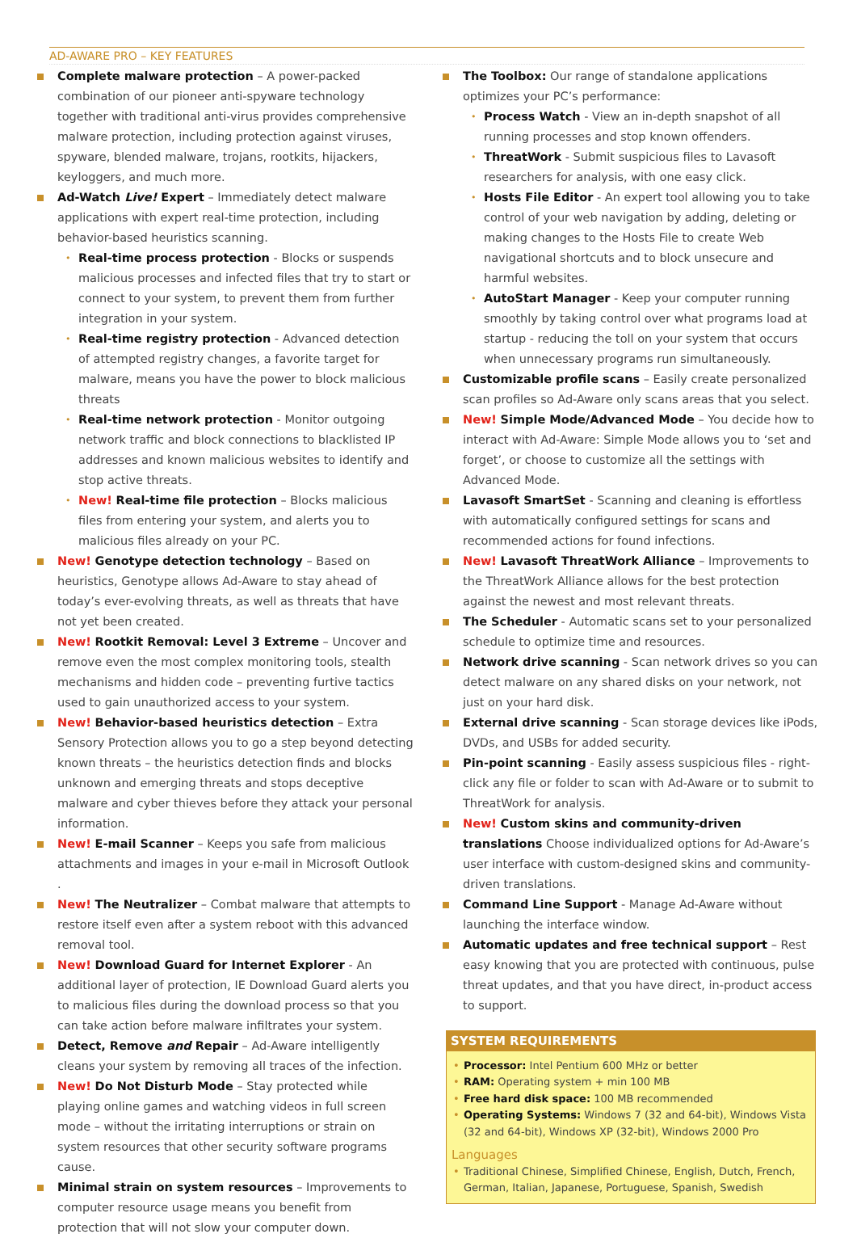AD-AWARE PRO – KEY FEATURES
Complete malware protection – A power-packed combination of our pioneer anti-spyware technology together with traditional anti-virus provides comprehensive malware protection, including protection against viruses, spyware, blended malware, trojans, rootkits, hijackers, keyloggers, and much more.
Ad-Watch Live! Expert – Immediately detect malware applications with expert real-time protection, including behavior-based heuristics scanning.
• Real-time process protection - Blocks or suspends malicious processes and infected files that try to start or connect to your system, to prevent them from further integration in your system.
• Real-time registry protection - Advanced detection of attempted registry changes, a favorite target for malware, means you have the power to block malicious threats
• Real-time network protection - Monitor outgoing network traffic and block connections to blacklisted IP addresses and known malicious websites to identify and stop active threats.
• New! Real-time file protection – Blocks malicious files from entering your system, and alerts you to malicious files already on your PC.
New! Genotype detection technology – Based on heuristics, Genotype allows Ad-Aware to stay ahead of today’s ever-evolving threats, as well as threats that have not yet been created.
New! Rootkit Removal: Level 3 Extreme – Uncover and remove even the most complex monitoring tools, stealth mechanisms and hidden code – preventing furtive tactics used to gain unauthorized access to your system.
New! Behavior-based heuristics detection – Extra Sensory Protection allows you to go a step beyond detecting known threats – the heuristics detection finds and blocks unknown and emerging threats and stops deceptive malware and cyber thieves before they attack your personal information.
New! E-mail Scanner – Keeps you safe from malicious attachments and images in your e-mail in Microsoft Outlook .
New! The Neutralizer – Combat malware that attempts to restore itself even after a system reboot with this advanced removal tool.
New! Download Guard for Internet Explorer - An additional layer of protection, IE Download Guard alerts you to malicious files during the download process so that you can take action before malware infiltrates your system.
Detect, Remove and Repair – Ad-Aware intelligently cleans your system by removing all traces of the infection.
New! Do Not Disturb Mode – Stay protected while playing online games and watching videos in full screen mode – without the irritating interruptions or strain on system resources that other security software programs cause.
Minimal strain on system resources – Improvements to computer resource usage means you benefit from protection that will not slow your computer down.
The Toolbox: Our range of standalone applications optimizes your PC’s performance:
• Process Watch - View an in-depth snapshot of all running processes and stop known offenders.
• ThreatWork - Submit suspicious files to Lavasoft researchers for analysis, with one easy click.
• Hosts File Editor - An expert tool allowing you to take control of your web navigation by adding, deleting or making changes to the Hosts File to create Web navigational shortcuts and to block unsecure and harmful websites.
• AutoStart Manager - Keep your computer running smoothly by taking control over what programs load at startup - reducing the toll on your system that occurs when unnecessary programs run simultaneously.
Customizable profile scans – Easily create personalized scan profiles so Ad-Aware only scans areas that you select.
New! Simple Mode/Advanced Mode – You decide how to interact with Ad-Aware: Simple Mode allows you to ‘set and forget’, or choose to customize all the settings with Advanced Mode.
Lavasoft SmartSet - Scanning and cleaning is effortless with automatically configured settings for scans and recommended actions for found infections.
New! Lavasoft ThreatWork Alliance – Improvements to the ThreatWork Alliance allows for the best protection against the newest and most relevant threats.
The Scheduler - Automatic scans set to your personalized schedule to optimize time and resources.
Network drive scanning - Scan network drives so you can detect malware on any shared disks on your network, not just on your hard disk.
External drive scanning - Scan storage devices like iPods, DVDs, and USBs for added security.
Pin-point scanning - Easily assess suspicious files - right-click any file or folder to scan with Ad-Aware or to submit to ThreatWork for analysis.
New! Custom skins and community-driven translations Choose individualized options for Ad-Aware’s user interface with custom-designed skins and community-driven translations.
Command Line Support - Manage Ad-Aware without launching the interface window.
Automatic updates and free technical support – Rest easy knowing that you are protected with continuous, pulse threat updates, and that you have direct, in-product access to support.
SYSTEM REQUIREMENTS
• Processor: Intel Pentium 600 MHz or better
• RAM: Operating system + min 100 MB
• Free hard disk space: 100 MB recommended
• Operating Systems: Windows 7 (32 and 64-bit), Windows Vista (32 and 64-bit), Windows XP (32-bit), Windows 2000 Pro
Languages
• Traditional Chinese, Simplified Chinese, English, Dutch, French, German, Italian, Japanese, Portuguese, Spanish, Swedish